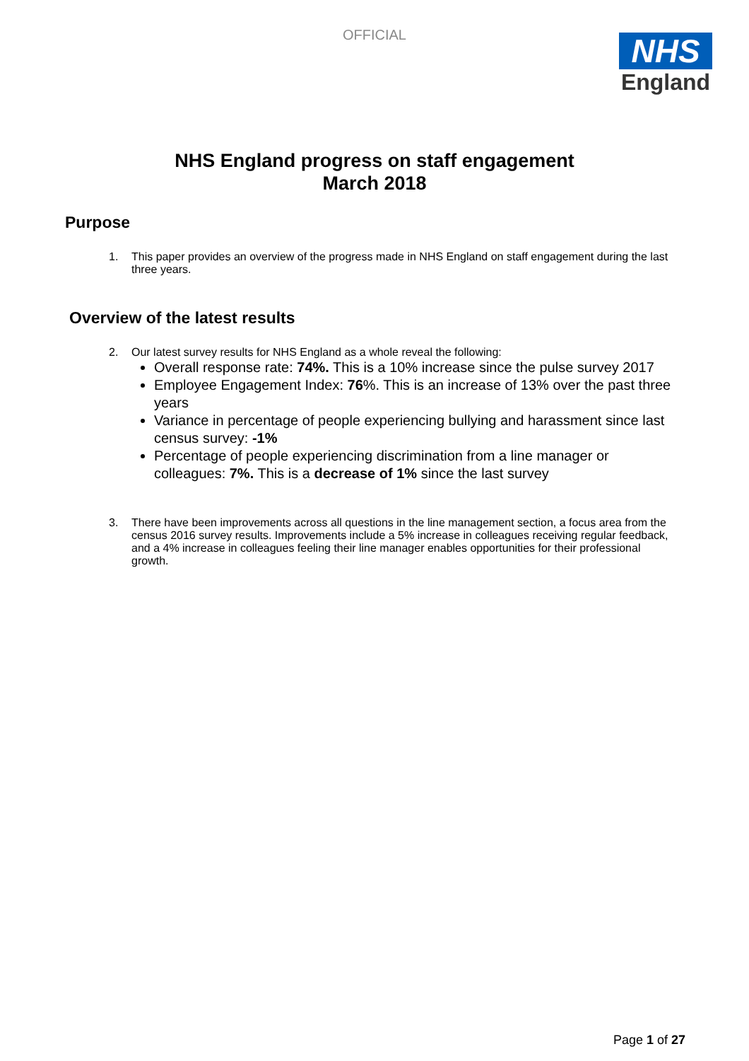OFFICIAL
NHS
England
NHS England progress on staff engagement
March 2018
Purpose
1. This paper provides an overview of the progress made in NHS England on staff engagement during the last three years.
Overview of the latest results
2. Our latest survey results for NHS England as a whole reveal the following:
Overall response rate: 74%. This is a 10% increase since the pulse survey 2017
Employee Engagement Index: 76%. This is an increase of 13% over the past three years
Variance in percentage of people experiencing bullying and harassment since last census survey: -1%
Percentage of people experiencing discrimination from a line manager or colleagues: 7%. This is a decrease of 1% since the last survey
3. There have been improvements across all questions in the line management section, a focus area from the census 2016 survey results. Improvements include a 5% increase in colleagues receiving regular feedback, and a 4% increase in colleagues feeling their line manager enables opportunities for their professional growth.
Page 1 of 27